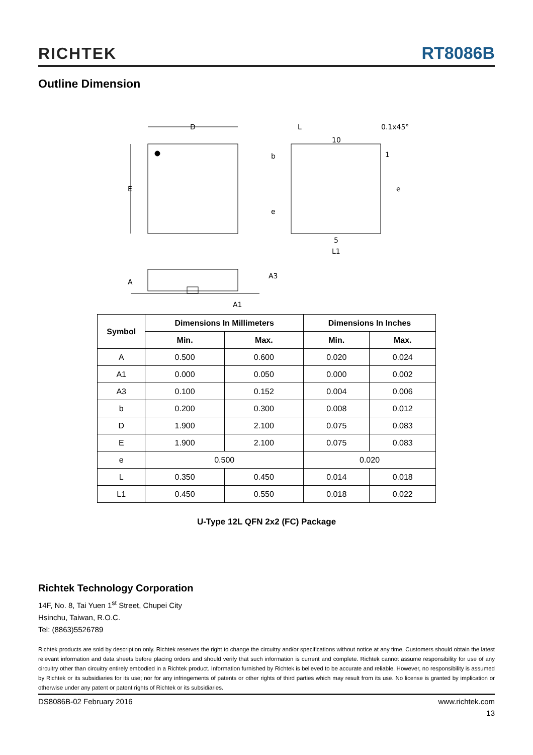RICHTEK RT8086B
Outline Dimension
D
E
L
0.1x45°
10
1
b
e
e
5
L1
A
A3
A1
| Symbol | Dimensions In Millimeters | | Dimensions In Inches | |
| --- | --- | --- | --- | --- |
| | Min. | Max. | Min. | Max. |
| A | 0.500 | 0.600 | 0.020 | 0.024 |
| A1 | 0.000 | 0.050 | 0.000 | 0.002 |
| A3 | 0.100 | 0.152 | 0.004 | 0.006 |
| b | 0.200 | 0.300 | 0.008 | 0.012 |
| D | 1.900 | 2.100 | 0.075 | 0.083 |
| E | 1.900 | 2.100 | 0.075 | 0.083 |
| e | 0.500 | | 0.020 | |
| L | 0.350 | 0.450 | 0.014 | 0.018 |
| L1 | 0.450 | 0.550 | 0.018 | 0.022 |
U-Type 12L QFN 2x2 (FC) Package
Richtek Technology Corporation
14F, No. 8, Tai Yuen 1<sup>st</sup> Street, Chupei City
Hsinchu, Taiwan, R.O.C.
Tel: (8863)5526789
Richtek products are sold by description only. Richtek reserves the right to change the circuitry and/or specifications without notice at any time. Customers should obtain the latest relevant information and data sheets before placing orders and should verify that such information is current and complete. Richtek cannot assume responsibility for use of any circuitry other than circuitry entirely embodied in a Richtek product. Information furnished by Richtek is believed to be accurate and reliable. However, no responsibility is assumed by Richtek or its subsidiaries for its use; nor for any infringements of patents or other rights of third parties which may result from its use. No license is granted by implication or otherwise under any patent or patent rights of Richtek or its subsidiaries.
DS8086B-02 February 2016 www.richtek.com
13